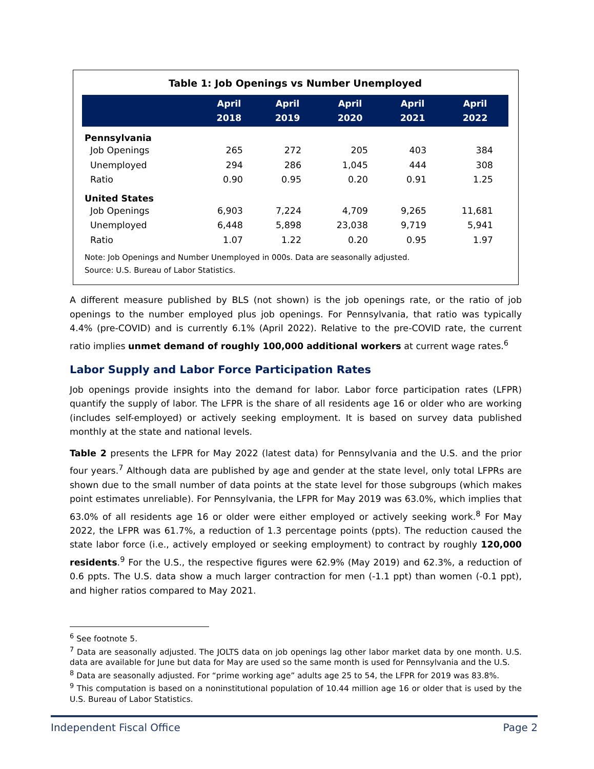Table 1: Job Openings vs Number Unemployed
| | April 2018 | April 2019 | April 2020 | April 2021 | April 2022 |
| --- | --- | --- | --- | --- | --- |
| Pennsylvania | | | | | |
| Job Openings | 265 | 272 | 205 | 403 | 384 |
| Unemployed | 294 | 286 | 1,045 | 444 | 308 |
| Ratio | 0.90 | 0.95 | 0.20 | 0.91 | 1.25 |
| United States | | | | | |
| Job Openings | 6,903 | 7,224 | 4,709 | 9,265 | 11,681 |
| Unemployed | 6,448 | 5,898 | 23,038 | 9,719 | 5,941 |
| Ratio | 1.07 | 1.22 | 0.20 | 0.95 | 1.97 |
Note: Job Openings and Number Unemployed in 000s. Data are seasonally adjusted.
Source: U.S. Bureau of Labor Statistics.
A different measure published by BLS (not shown) is the job openings rate, or the ratio of job openings to the number employed plus job openings. For Pennsylvania, that ratio was typically 4.4% (pre-COVID) and is currently 6.1% (April 2022). Relative to the pre-COVID rate, the current ratio implies unmet demand of roughly 100,000 additional workers at current wage rates.<sup>6</sup>
Labor Supply and Labor Force Participation Rates
Job openings provide insights into the demand for labor. Labor force participation rates (LFPR) quantify the supply of labor. The LFPR is the share of all residents age 16 or older who are working (includes self-employed) or actively seeking employment. It is based on survey data published monthly at the state and national levels.
Table 2 presents the LFPR for May 2022 (latest data) for Pennsylvania and the U.S. and the prior four years.<sup>7</sup> Although data are published by age and gender at the state level, only total LFPRs are shown due to the small number of data points at the state level for those subgroups (which makes point estimates unreliable). For Pennsylvania, the LFPR for May 2019 was 63.0%, which implies that 63.0% of all residents age 16 or older were either employed or actively seeking work.<sup>8</sup> For May 2022, the LFPR was 61.7%, a reduction of 1.3 percentage points (ppts). The reduction caused the state labor force (i.e., actively employed or seeking employment) to contract by roughly 120,000 residents.<sup>9</sup> For the U.S., the respective figures were 62.9% (May 2019) and 62.3%, a reduction of 0.6 ppts. The U.S. data show a much larger contraction for men (-1.1 ppt) than women (-0.1 ppt), and higher ratios compared to May 2021.
<sup>6</sup> See footnote 5.
<sup>7</sup> Data are seasonally adjusted. The JOLTS data on job openings lag other labor market data by one month. U.S. data are available for June but data for May are used so the same month is used for Pennsylvania and the U.S.
<sup>8</sup> Data are seasonally adjusted. For “prime working age” adults age 25 to 54, the LFPR for 2019 was 83.8%.
<sup>9</sup> This computation is based on a noninstitutional population of 10.44 million age 16 or older that is used by the U.S. Bureau of Labor Statistics.
Independent Fiscal Office Page 2